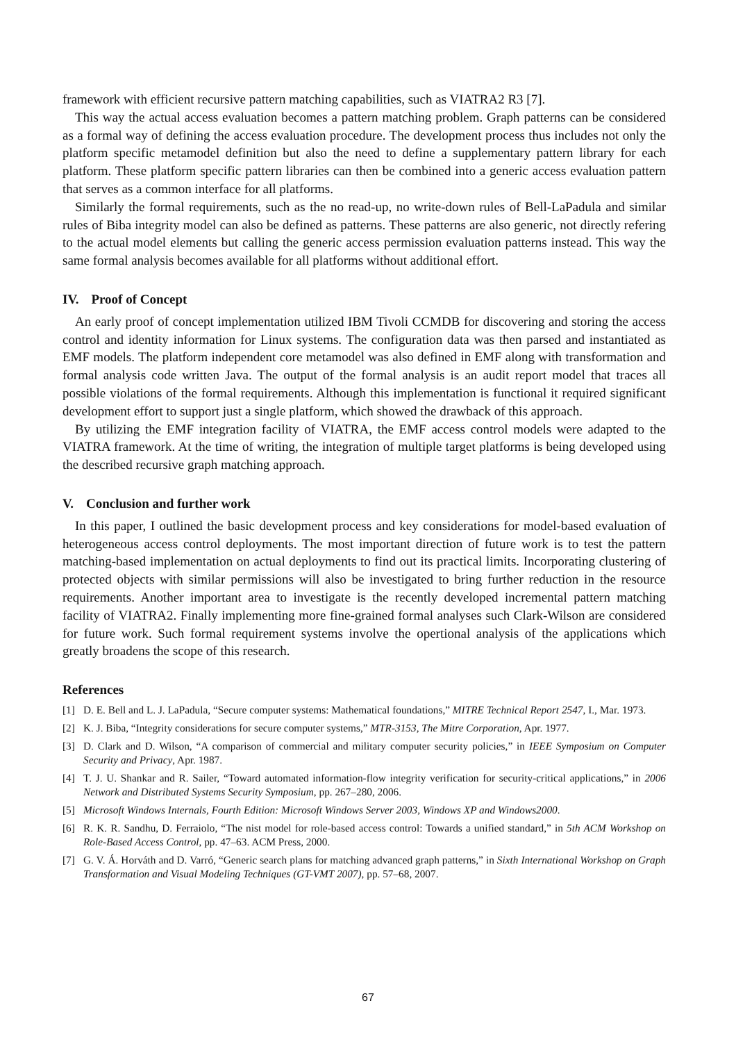framework with efficient recursive pattern matching capabilities, such as VIATRA2 R3 [7].
This way the actual access evaluation becomes a pattern matching problem. Graph patterns can be considered as a formal way of defining the access evaluation procedure. The development process thus includes not only the platform specific metamodel definition but also the need to define a supplementary pattern library for each platform. These platform specific pattern libraries can then be combined into a generic access evaluation pattern that serves as a common interface for all platforms.
Similarly the formal requirements, such as the no read-up, no write-down rules of Bell-LaPadula and similar rules of Biba integrity model can also be defined as patterns. These patterns are also generic, not directly refering to the actual model elements but calling the generic access permission evaluation patterns instead. This way the same formal analysis becomes available for all platforms without additional effort.
IV. Proof of Concept
An early proof of concept implementation utilized IBM Tivoli CCMDB for discovering and storing the access control and identity information for Linux systems. The configuration data was then parsed and instantiated as EMF models. The platform independent core metamodel was also defined in EMF along with transformation and formal analysis code written Java. The output of the formal analysis is an audit report model that traces all possible violations of the formal requirements. Although this implementation is functional it required significant development effort to support just a single platform, which showed the drawback of this approach.
By utilizing the EMF integration facility of VIATRA, the EMF access control models were adapted to the VIATRA framework. At the time of writing, the integration of multiple target platforms is being developed using the described recursive graph matching approach.
V. Conclusion and further work
In this paper, I outlined the basic development process and key considerations for model-based evaluation of heterogeneous access control deployments. The most important direction of future work is to test the pattern matching-based implementation on actual deployments to find out its practical limits. Incorporating clustering of protected objects with similar permissions will also be investigated to bring further reduction in the resource requirements. Another important area to investigate is the recently developed incremental pattern matching facility of VIATRA2. Finally implementing more fine-grained formal analyses such Clark-Wilson are considered for future work. Such formal requirement systems involve the opertional analysis of the applications which greatly broadens the scope of this research.
References
[1] D. E. Bell and L. J. LaPadula, “Secure computer systems: Mathematical foundations,” MITRE Technical Report 2547, I., Mar. 1973.
[2] K. J. Biba, “Integrity considerations for secure computer systems,” MTR-3153, The Mitre Corporation, Apr. 1977.
[3] D. Clark and D. Wilson, “A comparison of commercial and military computer security policies,” in IEEE Symposium on Computer Security and Privacy, Apr. 1987.
[4] T. J. U. Shankar and R. Sailer, “Toward automated information-flow integrity verification for security-critical applications,” in 2006 Network and Distributed Systems Security Symposium, pp. 267–280, 2006.
[5] Microsoft Windows Internals, Fourth Edition: Microsoft Windows Server 2003, Windows XP and Windows2000.
[6] R. K. R. Sandhu, D. Ferraiolo, “The nist model for role-based access control: Towards a unified standard,” in 5th ACM Workshop on Role-Based Access Control, pp. 47–63. ACM Press, 2000.
[7] G. V. Á. Horváth and D. Varró, “Generic search plans for matching advanced graph patterns,” in Sixth International Workshop on Graph Transformation and Visual Modeling Techniques (GT-VMT 2007), pp. 57–68, 2007.
67